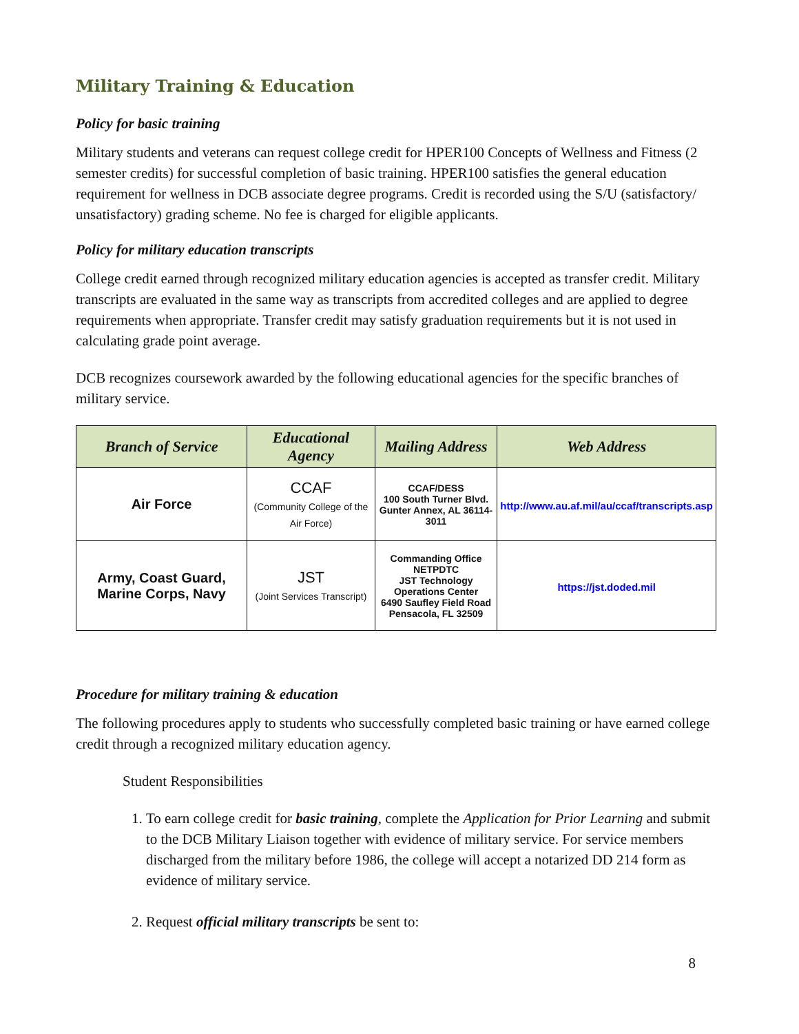Military Training & Education
Policy for basic training
Military students and veterans can request college credit for HPER100 Concepts of Wellness and Fitness (2 semester credits) for successful completion of basic training. HPER100 satisfies the general education requirement for wellness in DCB associate degree programs. Credit is recorded using the S/U (satisfactory/ unsatisfactory) grading scheme. No fee is charged for eligible applicants.
Policy for military education transcripts
College credit earned through recognized military education agencies is accepted as transfer credit. Military transcripts are evaluated in the same way as transcripts from accredited colleges and are applied to degree requirements when appropriate. Transfer credit may satisfy graduation requirements but it is not used in calculating grade point average.
DCB recognizes coursework awarded by the following educational agencies for the specific branches of military service.
| Branch of Service | Educational Agency | Mailing Address | Web Address |
| --- | --- | --- | --- |
| Air Force | CCAF (Community College of the Air Force) | CCAF/DESS 100 South Turner Blvd. Gunter Annex, AL 36114-3011 | http://www.au.af.mil/au/ccaf/transcripts.asp |
| Army, Coast Guard, Marine Corps, Navy | JST (Joint Services Transcript) | Commanding Office NETPDTC JST Technology Operations Center 6490 Saufley Field Road Pensacola, FL 32509 | https://jst.doded.mil |
Procedure for military training & education
The following procedures apply to students who successfully completed basic training or have earned college credit through a recognized military education agency.
Student Responsibilities
1. To earn college credit for basic training, complete the Application for Prior Learning and submit to the DCB Military Liaison together with evidence of military service. For service members discharged from the military before 1986, the college will accept a notarized DD 214 form as evidence of military service.
2. Request official military transcripts be sent to:
8